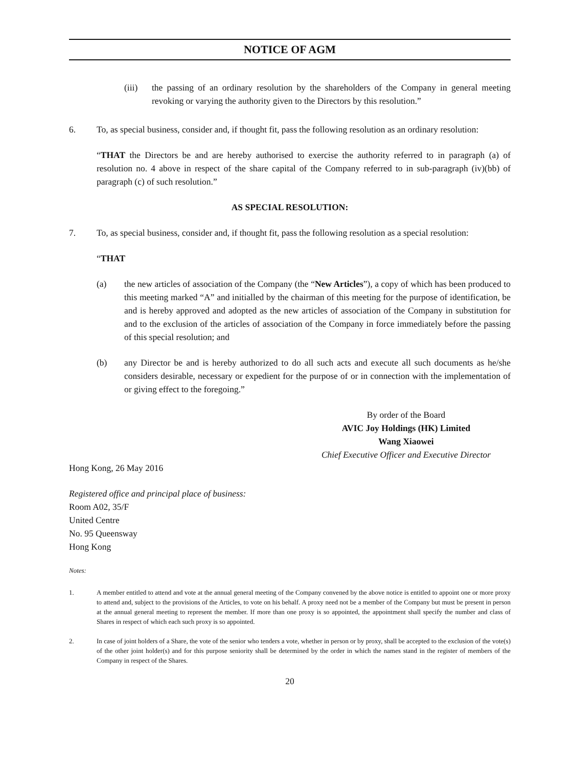NOTICE OF AGM
(iii) the passing of an ordinary resolution by the shareholders of the Company in general meeting revoking or varying the authority given to the Directors by this resolution.”
6. To, as special business, consider and, if thought fit, pass the following resolution as an ordinary resolution:
“THAT the Directors be and are hereby authorised to exercise the authority referred to in paragraph (a) of resolution no. 4 above in respect of the share capital of the Company referred to in sub-paragraph (iv)(bb) of paragraph (c) of such resolution.”
AS SPECIAL RESOLUTION:
7. To, as special business, consider and, if thought fit, pass the following resolution as a special resolution:
“THAT
(a) the new articles of association of the Company (the “New Articles”), a copy of which has been produced to this meeting marked “A” and initialled by the chairman of this meeting for the purpose of identification, be and is hereby approved and adopted as the new articles of association of the Company in substitution for and to the exclusion of the articles of association of the Company in force immediately before the passing of this special resolution; and
(b) any Director be and is hereby authorized to do all such acts and execute all such documents as he/she considers desirable, necessary or expedient for the purpose of or in connection with the implementation of or giving effect to the foregoing.”
By order of the Board
AVIC Joy Holdings (HK) Limited
Wang Xiaowei
Chief Executive Officer and Executive Director
Hong Kong, 26 May 2016
Registered office and principal place of business:
Room A02, 35/F
United Centre
No. 95 Queensway
Hong Kong
Notes:
1. A member entitled to attend and vote at the annual general meeting of the Company convened by the above notice is entitled to appoint one or more proxy to attend and, subject to the provisions of the Articles, to vote on his behalf. A proxy need not be a member of the Company but must be present in person at the annual general meeting to represent the member. If more than one proxy is so appointed, the appointment shall specify the number and class of Shares in respect of which each such proxy is so appointed.
2. In case of joint holders of a Share, the vote of the senior who tenders a vote, whether in person or by proxy, shall be accepted to the exclusion of the vote(s) of the other joint holder(s) and for this purpose seniority shall be determined by the order in which the names stand in the register of members of the Company in respect of the Shares.
20